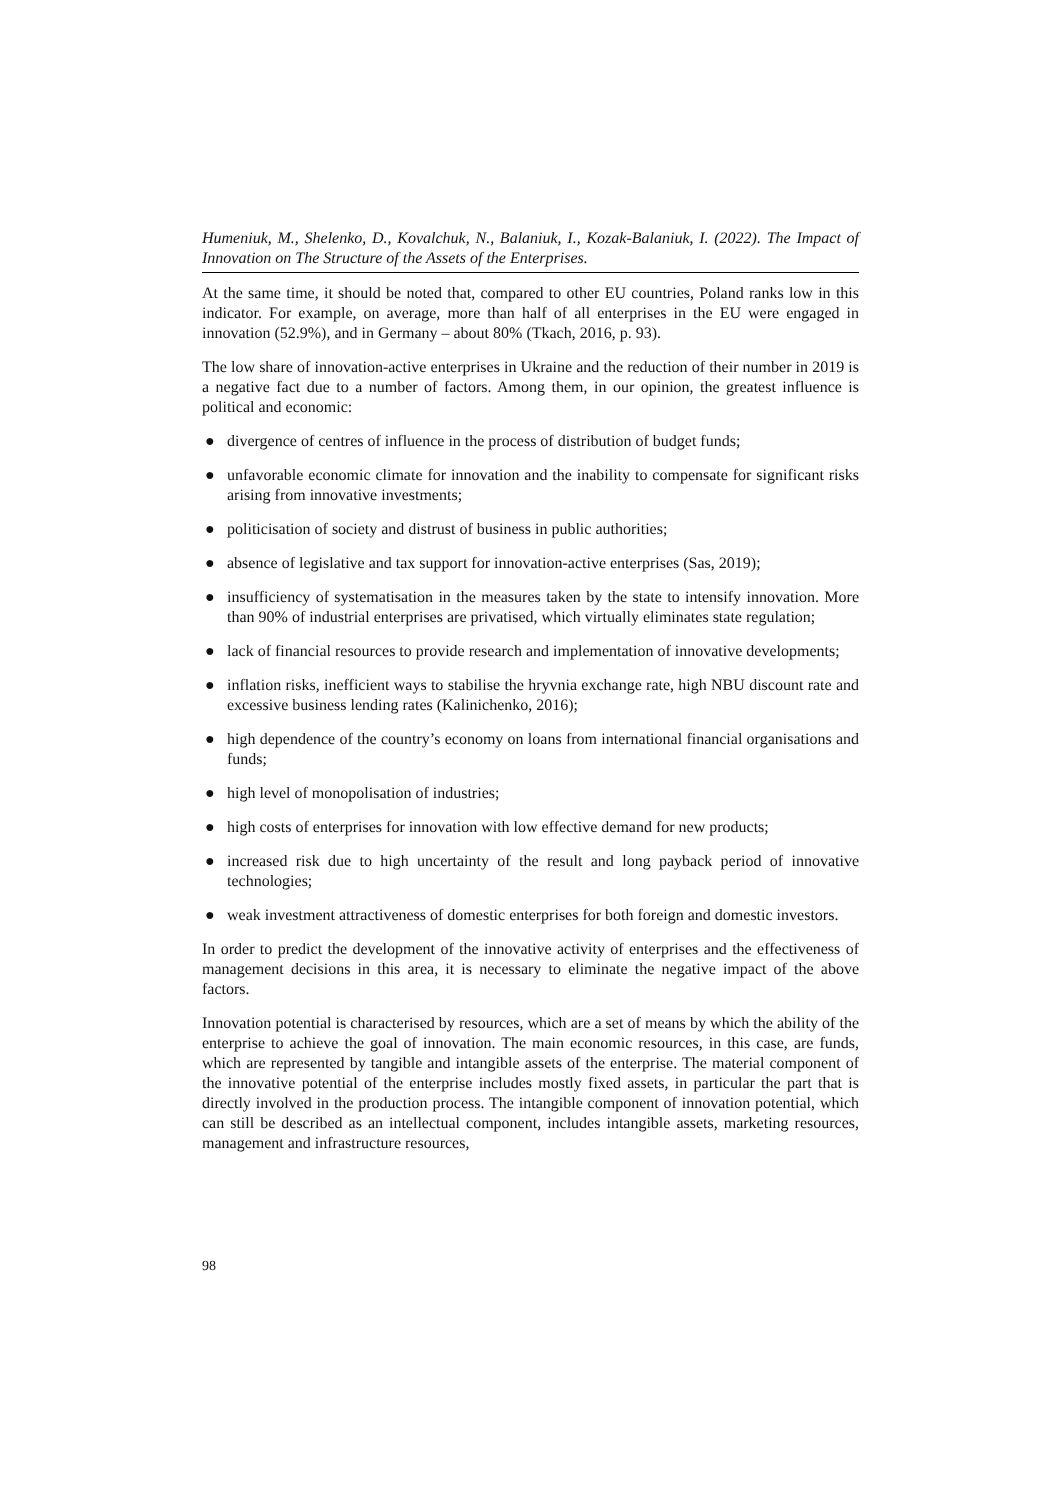Humeniuk, M., Shelenko, D., Kovalchuk, N., Balaniuk, I., Kozak-Balaniuk, I. (2022). The Impact of Innovation on The Structure of the Assets of the Enterprises.
At the same time, it should be noted that, compared to other EU countries, Poland ranks low in this indicator. For example, on average, more than half of all enterprises in the EU were engaged in innovation (52.9%), and in Germany – about 80% (Tkach, 2016, p. 93).
The low share of innovation-active enterprises in Ukraine and the reduction of their number in 2019 is a negative fact due to a number of factors. Among them, in our opinion, the greatest influence is political and economic:
● divergence of centres of influence in the process of distribution of budget funds;
● unfavorable economic climate for innovation and the inability to compensate for significant risks arising from innovative investments;
● politicisation of society and distrust of business in public authorities;
● absence of legislative and tax support for innovation-active enterprises (Sas, 2019);
● insufficiency of systematisation in the measures taken by the state to intensify innovation. More than 90% of industrial enterprises are privatised, which virtually eliminates state regulation;
● lack of financial resources to provide research and implementation of innovative developments;
● inflation risks, inefficient ways to stabilise the hryvnia exchange rate, high NBU discount rate and excessive business lending rates (Kalinichenko, 2016);
● high dependence of the country’s economy on loans from international financial organisations and funds;
● high level of monopolisation of industries;
● high costs of enterprises for innovation with low effective demand for new products;
● increased risk due to high uncertainty of the result and long payback period of innovative technologies;
● weak investment attractiveness of domestic enterprises for both foreign and domestic investors.
In order to predict the development of the innovative activity of enterprises and the effectiveness of management decisions in this area, it is necessary to eliminate the negative impact of the above factors.
Innovation potential is characterised by resources, which are a set of means by which the ability of the enterprise to achieve the goal of innovation. The main economic resources, in this case, are funds, which are represented by tangible and intangible assets of the enterprise. The material component of the innovative potential of the enterprise includes mostly fixed assets, in particular the part that is directly involved in the production process. The intangible component of innovation potential, which can still be described as an intellectual component, includes intangible assets, marketing resources, management and infrastructure resources,
98